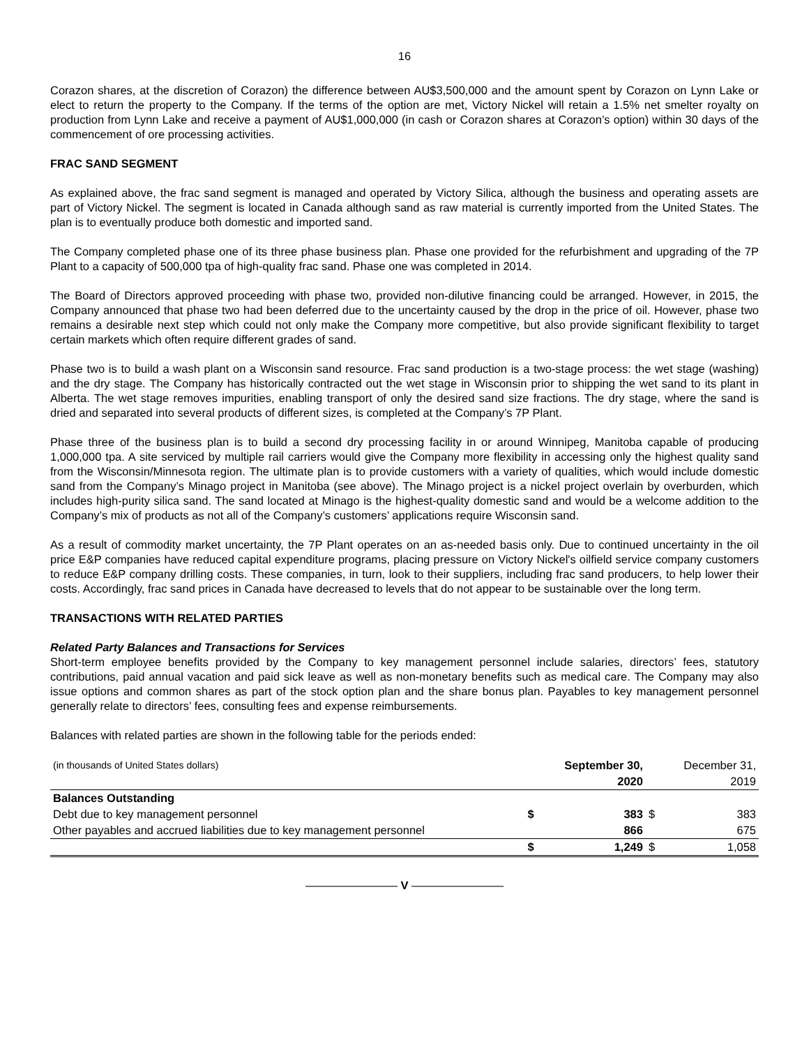16
Corazon shares, at the discretion of Corazon) the difference between AU$3,500,000 and the amount spent by Corazon on Lynn Lake or elect to return the property to the Company. If the terms of the option are met, Victory Nickel will retain a 1.5% net smelter royalty on production from Lynn Lake and receive a payment of AU$1,000,000 (in cash or Corazon shares at Corazon’s option) within 30 days of the commencement of ore processing activities.
FRAC SAND SEGMENT
As explained above, the frac sand segment is managed and operated by Victory Silica, although the business and operating assets are part of Victory Nickel. The segment is located in Canada although sand as raw material is currently imported from the United States. The plan is to eventually produce both domestic and imported sand.
The Company completed phase one of its three phase business plan. Phase one provided for the refurbishment and upgrading of the 7P Plant to a capacity of 500,000 tpa of high-quality frac sand. Phase one was completed in 2014.
The Board of Directors approved proceeding with phase two, provided non-dilutive financing could be arranged. However, in 2015, the Company announced that phase two had been deferred due to the uncertainty caused by the drop in the price of oil. However, phase two remains a desirable next step which could not only make the Company more competitive, but also provide significant flexibility to target certain markets which often require different grades of sand.
Phase two is to build a wash plant on a Wisconsin sand resource. Frac sand production is a two-stage process: the wet stage (washing) and the dry stage. The Company has historically contracted out the wet stage in Wisconsin prior to shipping the wet sand to its plant in Alberta. The wet stage removes impurities, enabling transport of only the desired sand size fractions. The dry stage, where the sand is dried and separated into several products of different sizes, is completed at the Company’s 7P Plant.
Phase three of the business plan is to build a second dry processing facility in or around Winnipeg, Manitoba capable of producing 1,000,000 tpa. A site serviced by multiple rail carriers would give the Company more flexibility in accessing only the highest quality sand from the Wisconsin/Minnesota region. The ultimate plan is to provide customers with a variety of qualities, which would include domestic sand from the Company’s Minago project in Manitoba (see above). The Minago project is a nickel project overlain by overburden, which includes high-purity silica sand. The sand located at Minago is the highest-quality domestic sand and would be a welcome addition to the Company’s mix of products as not all of the Company’s customers’ applications require Wisconsin sand.
As a result of commodity market uncertainty, the 7P Plant operates on an as-needed basis only. Due to continued uncertainty in the oil price E&P companies have reduced capital expenditure programs, placing pressure on Victory Nickel's oilfield service company customers to reduce E&P company drilling costs. These companies, in turn, look to their suppliers, including frac sand producers, to help lower their costs. Accordingly, frac sand prices in Canada have decreased to levels that do not appear to be sustainable over the long term.
TRANSACTIONS WITH RELATED PARTIES
Related Party Balances and Transactions for Services
Short-term employee benefits provided by the Company to key management personnel include salaries, directors’ fees, statutory contributions, paid annual vacation and paid sick leave as well as non-monetary benefits such as medical care. The Company may also issue options and common shares as part of the stock option plan and the share bonus plan. Payables to key management personnel generally relate to directors’ fees, consulting fees and expense reimbursements.
Balances with related parties are shown in the following table for the periods ended:
| (in thousands of United States dollars) | | September 30, | | December 31, |
| | | 2020 | | 2019 |
| Balances Outstanding | | | | |
| Debt due to key management personnel | $ | 383 | $ | 383 |
| Other payables and accrued liabilities due to key management personnel | | 866 | | 675 |
| | $ | 1,249 | $ | 1,058 |
———————— V ————————